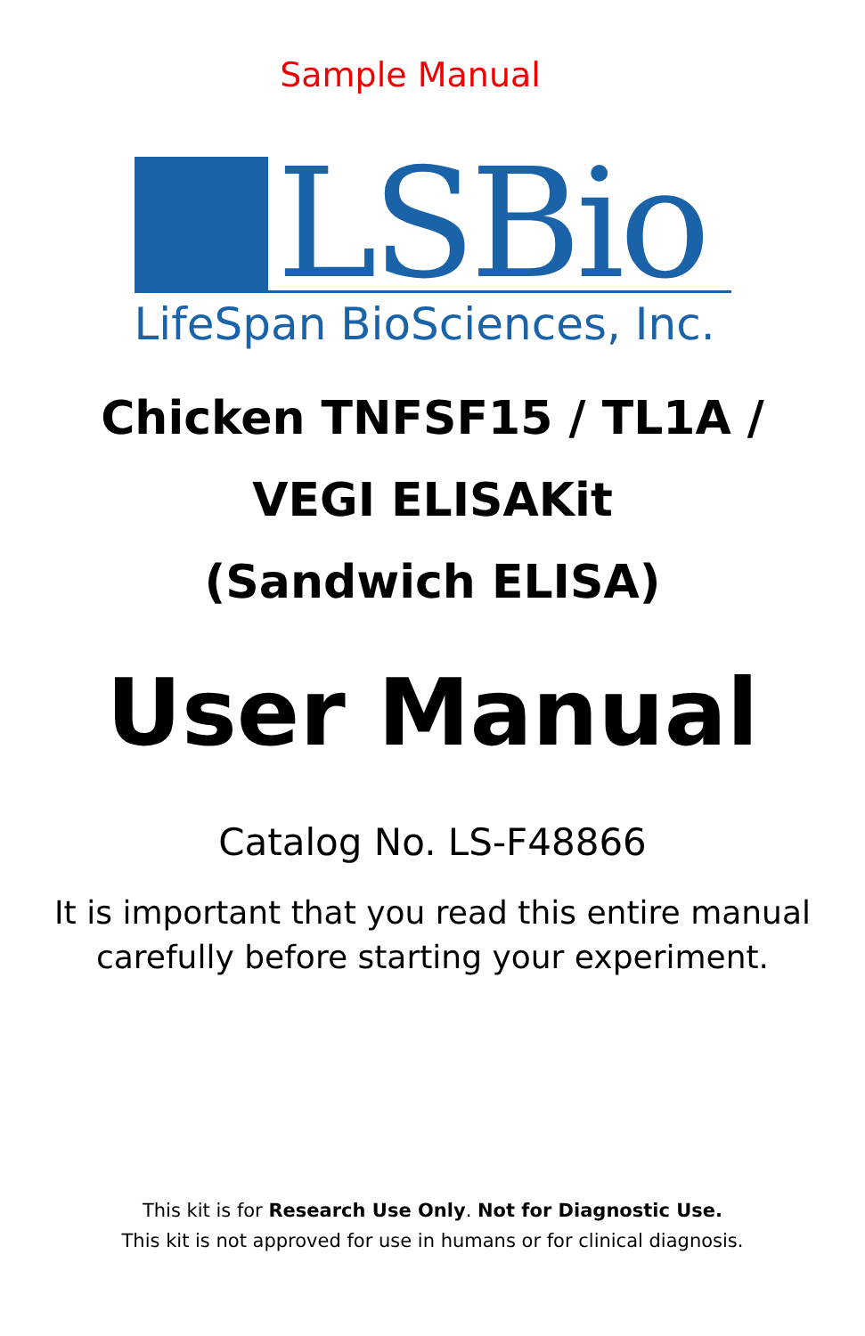Sample Manual
LSBio
LifeSpan BioSciences, Inc.
Chicken TNFSF15 / TL1A /
VEGI ELISAKit
(Sandwich ELISA)
User Manual
Catalog No. LS-F48866
It is important that you read this entire manual
carefully before starting your experiment.
This kit is for Research Use Only. Not for Diagnostic Use.
This kit is not approved for use in humans or for clinical diagnosis.